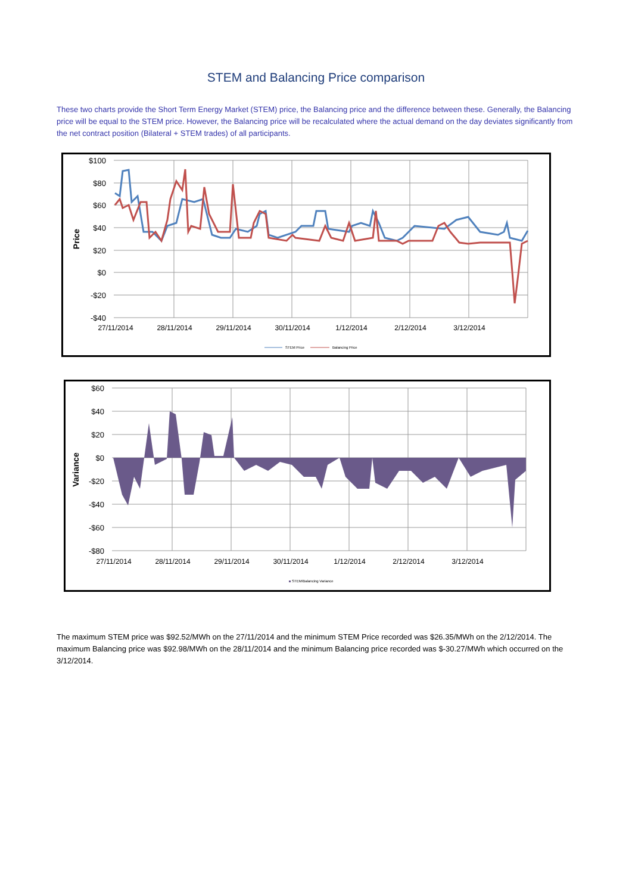STEM and Balancing Price comparison
These two charts provide the Short Term Energy Market (STEM) price, the Balancing price and the difference between these. Generally, the Balancing price will be equal to the STEM price. However, the Balancing price will be recalculated where the actual demand on the day deviates significantly from the net contract position (Bilateral + STEM trades) of all participants.
$100
$80
$60
$40
$20
$0
-$20
-$40
Price
27/11/2014
28/11/2014
29/11/2014
30/11/2014
1/12/2014
2/12/2014
3/12/2014
STEM Price
Balancing Price
$60
$40
$20
$0
-$20
-$40
-$60
-$80
Variance
27/11/2014
28/11/2014
29/11/2014
30/11/2014
1/12/2014
2/12/2014
3/12/2014
STEM/Balancing Variance
The maximum STEM price was $92.52/MWh on the 27/11/2014 and the minimum STEM Price recorded was $26.35/MWh on the 2/12/2014. The maximum Balancing price was $92.98/MWh on the 28/11/2014 and the minimum Balancing price recorded was $-30.27/MWh which occurred on the 3/12/2014.